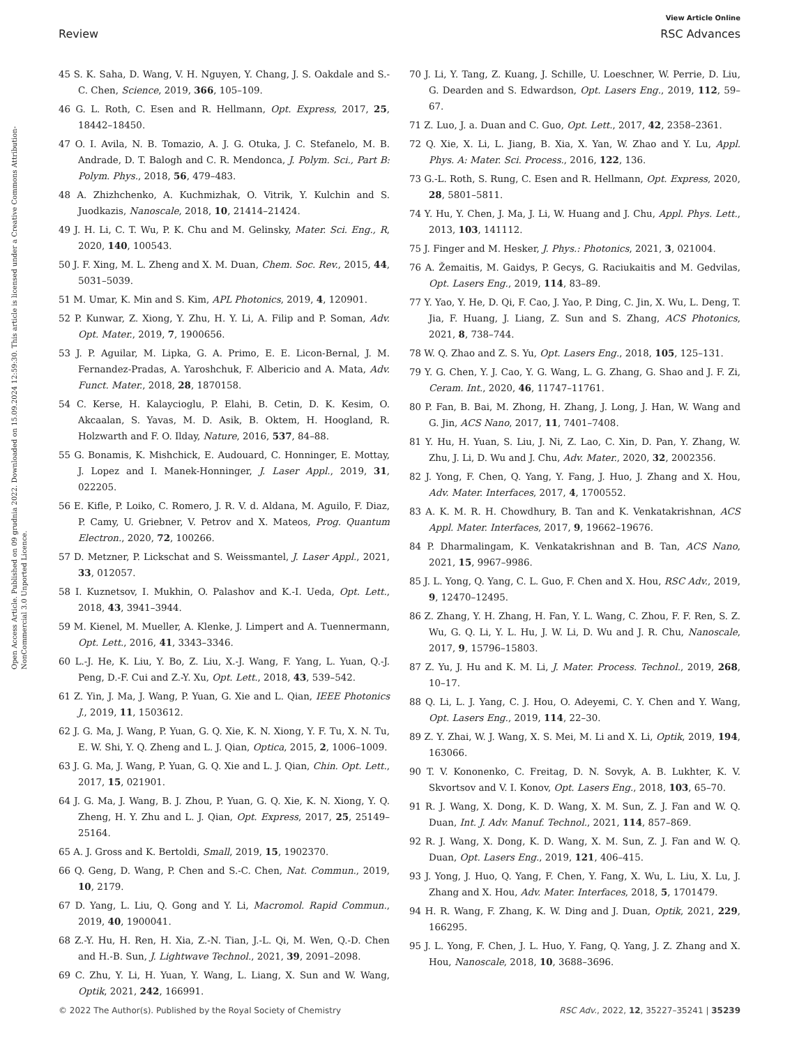View Article Online
Review RSC Advances
Open Access Article. Published on 09 grudnia 2022. Downloaded on 15.09.2024 12:59:30. This article is licensed under a Creative Commons Attribution-NonCommercial 3.0 Unported Licence.
45 S. K. Saha, D. Wang, V. H. Nguyen, Y. Chang, J. S. Oakdale and S.-C. Chen, Science, 2019, 366, 105–109.
46 G. L. Roth, C. Esen and R. Hellmann, Opt. Express, 2017, 25, 18442–18450.
47 O. I. Avila, N. B. Tomazio, A. J. G. Otuka, J. C. Stefanelo, M. B. Andrade, D. T. Balogh and C. R. Mendonca, J. Polym. Sci., Part B: Polym. Phys., 2018, 56, 479–483.
48 A. Zhizhchenko, A. Kuchmizhak, O. Vitrik, Y. Kulchin and S. Juodkazis, Nanoscale, 2018, 10, 21414–21424.
49 J. H. Li, C. T. Wu, P. K. Chu and M. Gelinsky, Mater. Sci. Eng., R, 2020, 140, 100543.
50 J. F. Xing, M. L. Zheng and X. M. Duan, Chem. Soc. Rev., 2015, 44, 5031–5039.
51 M. Umar, K. Min and S. Kim, APL Photonics, 2019, 4, 120901.
52 P. Kunwar, Z. Xiong, Y. Zhu, H. Y. Li, A. Filip and P. Soman, Adv. Opt. Mater., 2019, 7, 1900656.
53 J. P. Aguilar, M. Lipka, G. A. Primo, E. E. Licon-Bernal, J. M. Fernandez-Pradas, A. Yaroshchuk, F. Albericio and A. Mata, Adv. Funct. Mater., 2018, 28, 1870158.
54 C. Kerse, H. Kalaycioglu, P. Elahi, B. Cetin, D. K. Kesim, O. Akcaalan, S. Yavas, M. D. Asik, B. Oktem, H. Hoogland, R. Holzwarth and F. O. Ilday, Nature, 2016, 537, 84–88.
55 G. Bonamis, K. Mishchick, E. Audouard, C. Honninger, E. Mottay, J. Lopez and I. Manek-Honninger, J. Laser Appl., 2019, 31, 022205.
56 E. Kifle, P. Loiko, C. Romero, J. R. V. d. Aldana, M. Aguilo, F. Diaz, P. Camy, U. Griebner, V. Petrov and X. Mateos, Prog. Quantum Electron., 2020, 72, 100266.
57 D. Metzner, P. Lickschat and S. Weissmantel, J. Laser Appl., 2021, 33, 012057.
58 I. Kuznetsov, I. Mukhin, O. Palashov and K.-I. Ueda, Opt. Lett., 2018, 43, 3941–3944.
59 M. Kienel, M. Mueller, A. Klenke, J. Limpert and A. Tuennermann, Opt. Lett., 2016, 41, 3343–3346.
60 L.-J. He, K. Liu, Y. Bo, Z. Liu, X.-J. Wang, F. Yang, L. Yuan, Q.-J. Peng, D.-F. Cui and Z.-Y. Xu, Opt. Lett., 2018, 43, 539–542.
61 Z. Yin, J. Ma, J. Wang, P. Yuan, G. Xie and L. Qian, IEEE Photonics J., 2019, 11, 1503612.
62 J. G. Ma, J. Wang, P. Yuan, G. Q. Xie, K. N. Xiong, Y. F. Tu, X. N. Tu, E. W. Shi, Y. Q. Zheng and L. J. Qian, Optica, 2015, 2, 1006–1009.
63 J. G. Ma, J. Wang, P. Yuan, G. Q. Xie and L. J. Qian, Chin. Opt. Lett., 2017, 15, 021901.
64 J. G. Ma, J. Wang, B. J. Zhou, P. Yuan, G. Q. Xie, K. N. Xiong, Y. Q. Zheng, H. Y. Zhu and L. J. Qian, Opt. Express, 2017, 25, 25149–25164.
65 A. J. Gross and K. Bertoldi, Small, 2019, 15, 1902370.
66 Q. Geng, D. Wang, P. Chen and S.-C. Chen, Nat. Commun., 2019, 10, 2179.
67 D. Yang, L. Liu, Q. Gong and Y. Li, Macromol. Rapid Commun., 2019, 40, 1900041.
68 Z.-Y. Hu, H. Ren, H. Xia, Z.-N. Tian, J.-L. Qi, M. Wen, Q.-D. Chen and H.-B. Sun, J. Lightwave Technol., 2021, 39, 2091–2098.
69 C. Zhu, Y. Li, H. Yuan, Y. Wang, L. Liang, X. Sun and W. Wang, Optik, 2021, 242, 166991.
70 J. Li, Y. Tang, Z. Kuang, J. Schille, U. Loeschner, W. Perrie, D. Liu, G. Dearden and S. Edwardson, Opt. Lasers Eng., 2019, 112, 59–67.
71 Z. Luo, J. a. Duan and C. Guo, Opt. Lett., 2017, 42, 2358–2361.
72 Q. Xie, X. Li, L. Jiang, B. Xia, X. Yan, W. Zhao and Y. Lu, Appl. Phys. A: Mater. Sci. Process., 2016, 122, 136.
73 G.-L. Roth, S. Rung, C. Esen and R. Hellmann, Opt. Express, 2020, 28, 5801–5811.
74 Y. Hu, Y. Chen, J. Ma, J. Li, W. Huang and J. Chu, Appl. Phys. Lett., 2013, 103, 141112.
75 J. Finger and M. Hesker, J. Phys.: Photonics, 2021, 3, 021004.
76 A. Žemaitis, M. Gaidys, P. Gecys, G. Raciukaitis and M. Gedvilas, Opt. Lasers Eng., 2019, 114, 83–89.
77 Y. Yao, Y. He, D. Qi, F. Cao, J. Yao, P. Ding, C. Jin, X. Wu, L. Deng, T. Jia, F. Huang, J. Liang, Z. Sun and S. Zhang, ACS Photonics, 2021, 8, 738–744.
78 W. Q. Zhao and Z. S. Yu, Opt. Lasers Eng., 2018, 105, 125–131.
79 Y. G. Chen, Y. J. Cao, Y. G. Wang, L. G. Zhang, G. Shao and J. F. Zi, Ceram. Int., 2020, 46, 11747–11761.
80 P. Fan, B. Bai, M. Zhong, H. Zhang, J. Long, J. Han, W. Wang and G. Jin, ACS Nano, 2017, 11, 7401–7408.
81 Y. Hu, H. Yuan, S. Liu, J. Ni, Z. Lao, C. Xin, D. Pan, Y. Zhang, W. Zhu, J. Li, D. Wu and J. Chu, Adv. Mater., 2020, 32, 2002356.
82 J. Yong, F. Chen, Q. Yang, Y. Fang, J. Huo, J. Zhang and X. Hou, Adv. Mater. Interfaces, 2017, 4, 1700552.
83 A. K. M. R. H. Chowdhury, B. Tan and K. Venkatakrishnan, ACS Appl. Mater. Interfaces, 2017, 9, 19662–19676.
84 P. Dharmalingam, K. Venkatakrishnan and B. Tan, ACS Nano, 2021, 15, 9967–9986.
85 J. L. Yong, Q. Yang, C. L. Guo, F. Chen and X. Hou, RSC Adv., 2019, 9, 12470–12495.
86 Z. Zhang, Y. H. Zhang, H. Fan, Y. L. Wang, C. Zhou, F. F. Ren, S. Z. Wu, G. Q. Li, Y. L. Hu, J. W. Li, D. Wu and J. R. Chu, Nanoscale, 2017, 9, 15796–15803.
87 Z. Yu, J. Hu and K. M. Li, J. Mater. Process. Technol., 2019, 268, 10–17.
88 Q. Li, L. J. Yang, C. J. Hou, O. Adeyemi, C. Y. Chen and Y. Wang, Opt. Lasers Eng., 2019, 114, 22–30.
89 Z. Y. Zhai, W. J. Wang, X. S. Mei, M. Li and X. Li, Optik, 2019, 194, 163066.
90 T. V. Kononenko, C. Freitag, D. N. Sovyk, A. B. Lukhter, K. V. Skvortsov and V. I. Konov, Opt. Lasers Eng., 2018, 103, 65–70.
91 R. J. Wang, X. Dong, K. D. Wang, X. M. Sun, Z. J. Fan and W. Q. Duan, Int. J. Adv. Manuf. Technol., 2021, 114, 857–869.
92 R. J. Wang, X. Dong, K. D. Wang, X. M. Sun, Z. J. Fan and W. Q. Duan, Opt. Lasers Eng., 2019, 121, 406–415.
93 J. Yong, J. Huo, Q. Yang, F. Chen, Y. Fang, X. Wu, L. Liu, X. Lu, J. Zhang and X. Hou, Adv. Mater. Interfaces, 2018, 5, 1701479.
94 H. R. Wang, F. Zhang, K. W. Ding and J. Duan, Optik, 2021, 229, 166295.
95 J. L. Yong, F. Chen, J. L. Huo, Y. Fang, Q. Yang, J. Z. Zhang and X. Hou, Nanoscale, 2018, 10, 3688–3696.
© 2022 The Author(s). Published by the Royal Society of Chemistry RSC Adv., 2022, 12, 35227–35241 | 35239